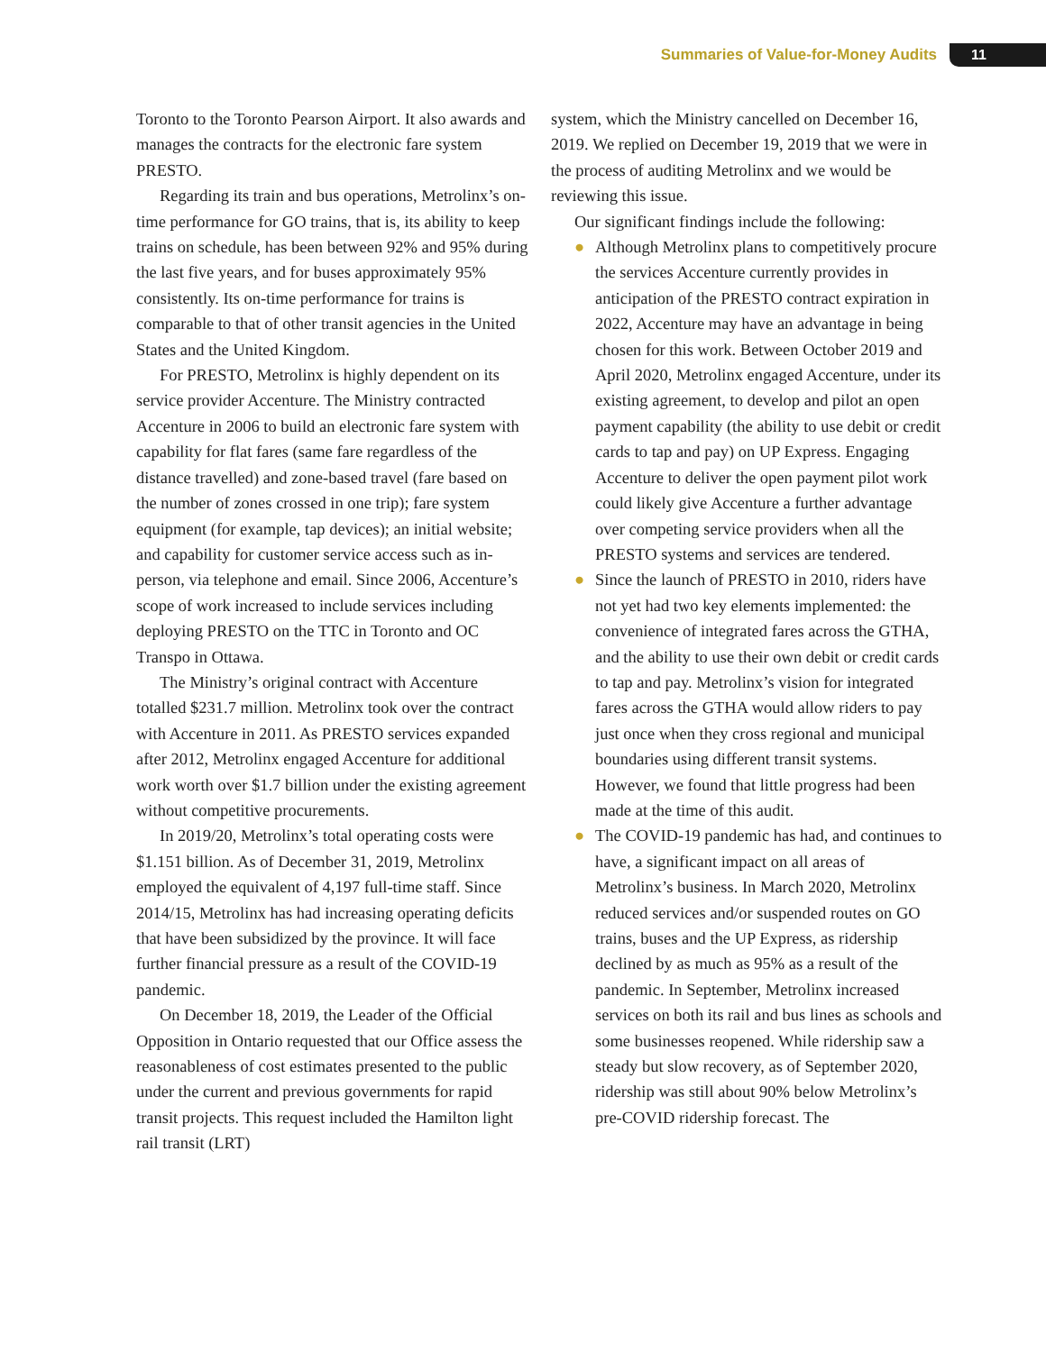Summaries of Value-for-Money Audits 11
Toronto to the Toronto Pearson Airport. It also awards and manages the contracts for the electronic fare system PRESTO.
Regarding its train and bus operations, Metrolinx’s on-time performance for GO trains, that is, its ability to keep trains on schedule, has been between 92% and 95% during the last five years, and for buses approximately 95% consistently. Its on-time performance for trains is comparable to that of other transit agencies in the United States and the United Kingdom.
For PRESTO, Metrolinx is highly dependent on its service provider Accenture. The Ministry contracted Accenture in 2006 to build an electronic fare system with capability for flat fares (same fare regardless of the distance travelled) and zone-based travel (fare based on the number of zones crossed in one trip); fare system equipment (for example, tap devices); an initial website; and capability for customer service access such as in-person, via telephone and email. Since 2006, Accenture’s scope of work increased to include services including deploying PRESTO on the TTC in Toronto and OC Transpo in Ottawa.
The Ministry’s original contract with Accenture totalled $231.7 million. Metrolinx took over the contract with Accenture in 2011. As PRESTO services expanded after 2012, Metrolinx engaged Accenture for additional work worth over $1.7 billion under the existing agreement without competitive procurements.
In 2019/20, Metrolinx’s total operating costs were $1.151 billion. As of December 31, 2019, Metrolinx employed the equivalent of 4,197 full-time staff. Since 2014/15, Metrolinx has had increasing operating deficits that have been subsidized by the province. It will face further financial pressure as a result of the COVID-19 pandemic.
On December 18, 2019, the Leader of the Official Opposition in Ontario requested that our Office assess the reasonableness of cost estimates presented to the public under the current and previous governments for rapid transit projects. This request included the Hamilton light rail transit (LRT)
system, which the Ministry cancelled on December 16, 2019. We replied on December 19, 2019 that we were in the process of auditing Metrolinx and we would be reviewing this issue.
Our significant findings include the following:
● Although Metrolinx plans to competitively procure the services Accenture currently provides in anticipation of the PRESTO contract expiration in 2022, Accenture may have an advantage in being chosen for this work. Between October 2019 and April 2020, Metrolinx engaged Accenture, under its existing agreement, to develop and pilot an open payment capability (the ability to use debit or credit cards to tap and pay) on UP Express. Engaging Accenture to deliver the open payment pilot work could likely give Accenture a further advantage over competing service providers when all the PRESTO systems and services are tendered.
● Since the launch of PRESTO in 2010, riders have not yet had two key elements implemented: the convenience of integrated fares across the GTHA, and the ability to use their own debit or credit cards to tap and pay. Metrolinx’s vision for integrated fares across the GTHA would allow riders to pay just once when they cross regional and municipal boundaries using different transit systems. However, we found that little progress had been made at the time of this audit.
● The COVID-19 pandemic has had, and continues to have, a significant impact on all areas of Metrolinx’s business. In March 2020, Metrolinx reduced services and/or suspended routes on GO trains, buses and the UP Express, as ridership declined by as much as 95% as a result of the pandemic. In September, Metrolinx increased services on both its rail and bus lines as schools and some businesses reopened. While ridership saw a steady but slow recovery, as of September 2020, ridership was still about 90% below Metrolinx’s pre-COVID ridership forecast. The